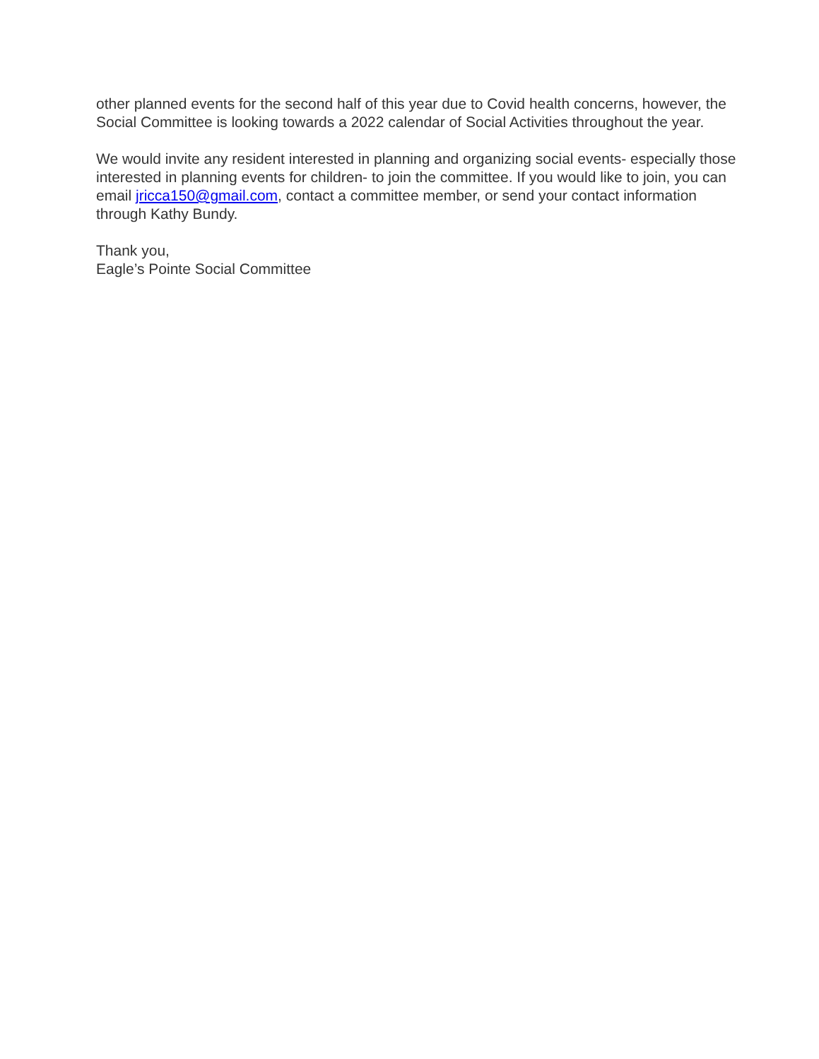other planned events for the second half of this year due to Covid health concerns, however, the Social Committee is looking towards a 2022 calendar of Social Activities throughout the year.
We would invite any resident interested in planning and organizing social events- especially those interested in planning events for children- to join the committee. If you would like to join, you can email jricca150@gmail.com, contact a committee member, or send your contact information through Kathy Bundy.
Thank you,
Eagle’s Pointe Social Committee